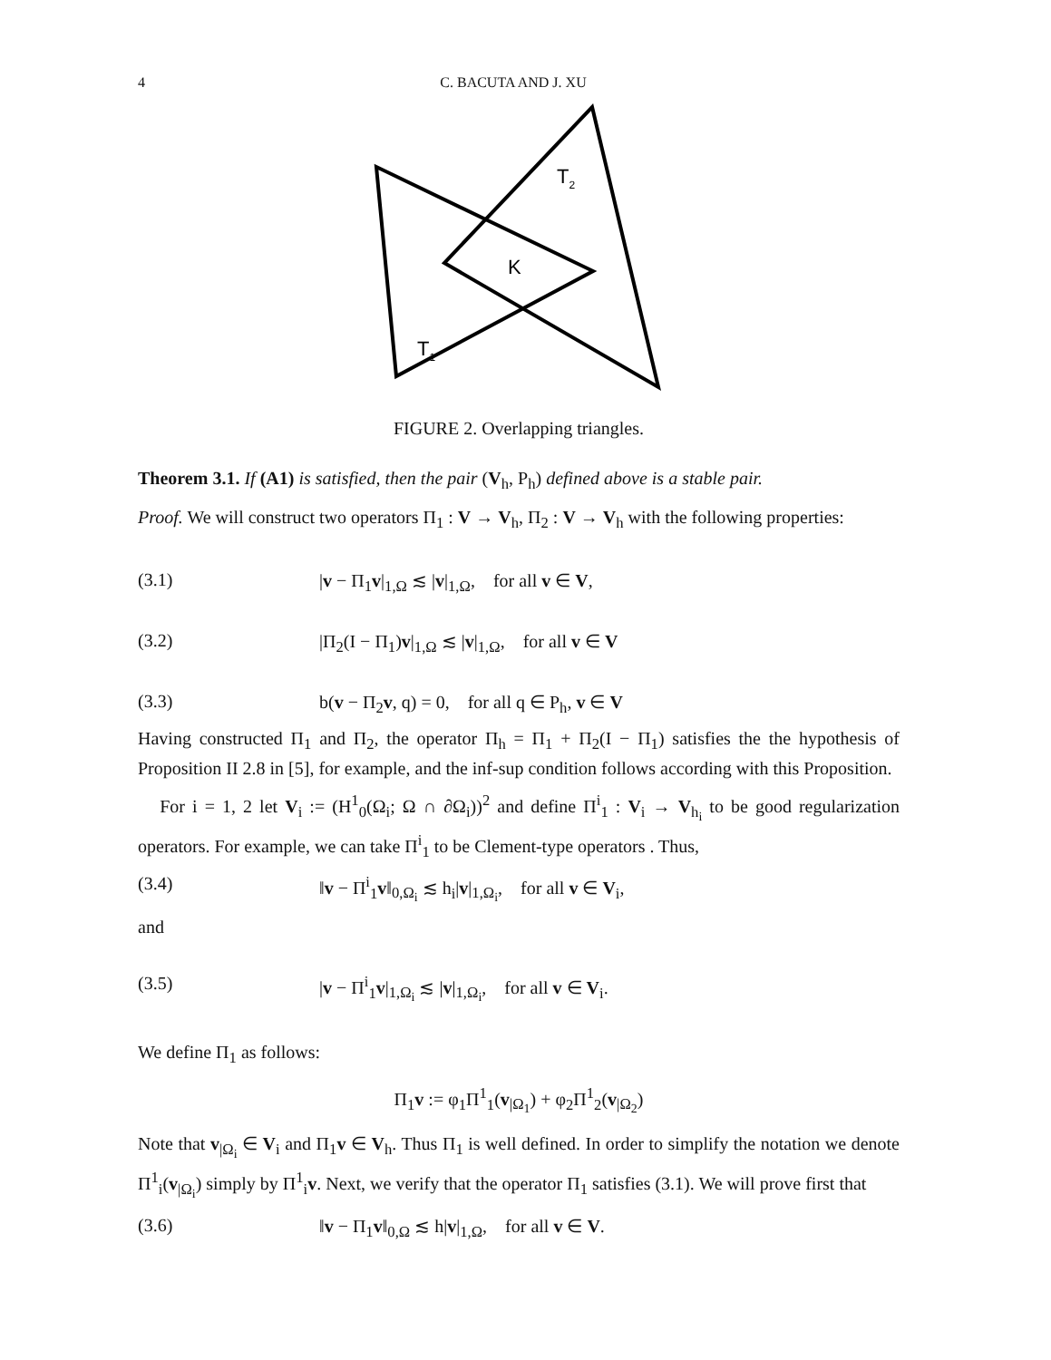4 C. BACUTA AND J. XU
T2
K
T1
FIGURE 2. Overlapping triangles.
Theorem 3.1. If (A1) is satisfied, then the pair (V<sub>h</sub>, P<sub>h</sub>) defined above is a stable pair.
Proof. We will construct two operators Π<sub>1</sub> : V → V<sub>h</sub>, Π<sub>2</sub> : V → V<sub>h</sub> with the following properties:
(3.1) |v − Π<sub>1</sub>v|<sub>1,Ω</sub> ≲ |v|<sub>1,Ω</sub>, for all v ∈ V,
(3.2) |Π<sub>2</sub>(I − Π<sub>1</sub>)v|<sub>1,Ω</sub> ≲ |v|<sub>1,Ω</sub>, for all v ∈ V
(3.3) b(v − Π<sub>2</sub>v, q) = 0, for all q ∈ P<sub>h</sub>, v ∈ V
Having constructed Π<sub>1</sub> and Π<sub>2</sub>, the operator Π<sub>h</sub> = Π<sub>1</sub> + Π<sub>2</sub>(I − Π<sub>1</sub>) satisfies the the hypothesis of Proposition II 2.8 in [5], for example, and the inf-sup condition follows according with this Proposition.
For i = 1, 2 let V<sub>i</sub> := (H<sup>1</sup><sub>0</sub>(Ω<sub>i</sub>; Ω ∩ ∂Ω<sub>i</sub>))<sup>2</sup> and define Π<sup>i</sup><sub>1</sub> : V<sub>i</sub> → V<sub>h<sub>i</sub></sub> to be good regularization operators. For example, we can take Π<sup>i</sup><sub>1</sub> to be Clement-type operators . Thus,
(3.4) ‖v − Π<sup>i</sup><sub>1</sub>v‖<sub>0,Ω<sub>i</sub></sub> ≲ h<sub>i</sub>|v|<sub>1,Ω<sub>i</sub></sub>, for all v ∈ V<sub>i</sub>,
and
(3.5) |v − Π<sup>i</sup><sub>1</sub>v|<sub>1,Ω<sub>i</sub></sub> ≲ |v|<sub>1,Ω<sub>i</sub></sub>, for all v ∈ V<sub>i</sub>.
We define Π<sub>1</sub> as follows:
Π<sub>1</sub>v := φ<sub>1</sub>Π<sup>1</sup><sub>1</sub>(v<sub>|Ω<sub>1</sub></sub>) + φ<sub>2</sub>Π<sup>1</sup><sub>2</sub>(v<sub>|Ω<sub>2</sub></sub>)
Note that v<sub>|Ω<sub>i</sub></sub> ∈ V<sub>i</sub> and Π<sub>1</sub>v ∈ V<sub>h</sub>. Thus Π<sub>1</sub> is well defined. In order to simplify the notation we denote Π<sup>1</sup><sub>i</sub>(v<sub>|Ω<sub>i</sub></sub>) simply by Π<sup>1</sup><sub>i</sub>v. Next, we verify that the operator Π<sub>1</sub> satisfies (3.1). We will prove first that
(3.6) ‖v − Π<sub>1</sub>v‖<sub>0,Ω</sub> ≲ h|v|<sub>1,Ω</sub>, for all v ∈ V.